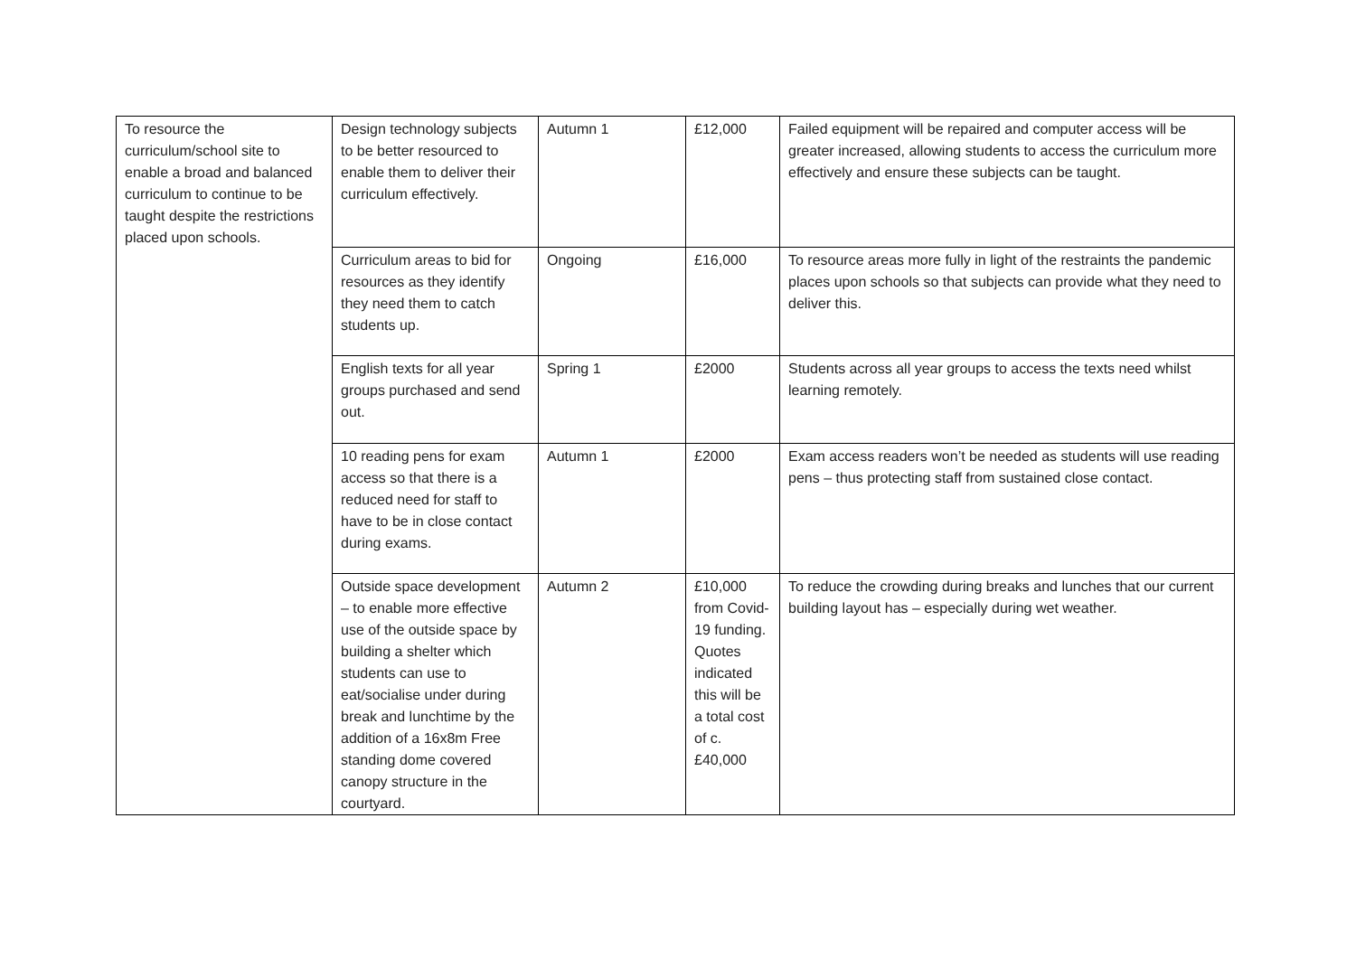| To resource the curriculum/school site to enable a broad and balanced curriculum to continue to be taught despite the restrictions placed upon schools. | Design technology subjects to be better resourced to enable them to deliver their curriculum effectively. | Autumn 1 | £12,000 | Failed equipment will be repaired and computer access will be greater increased, allowing students to access the curriculum more effectively and ensure these subjects can be taught. |
| | Curriculum areas to bid for resources as they identify they need them to catch students up. | Ongoing | £16,000 | To resource areas more fully in light of the restraints the pandemic places upon schools so that subjects can provide what they need to deliver this. |
| | English texts for all year groups purchased and send out. | Spring 1 | £2000 | Students across all year groups to access the texts need whilst learning remotely. |
| | 10 reading pens for exam access so that there is a reduced need for staff to have to be in close contact during exams. | Autumn 1 | £2000 | Exam access readers won’t be needed as students will use reading pens – thus protecting staff from sustained close contact. |
| | Outside space development – to enable more effective use of the outside space by building a shelter which students can use to eat/socialise under during break and lunchtime by the addition of a 16x8m Free standing dome covered canopy structure in the courtyard. | Autumn 2 | £10,000 from Covid-19 funding. Quotes indicated this will be a total cost of c.£40,000 | To reduce the crowding during breaks and lunches that our current building layout has – especially during wet weather. |